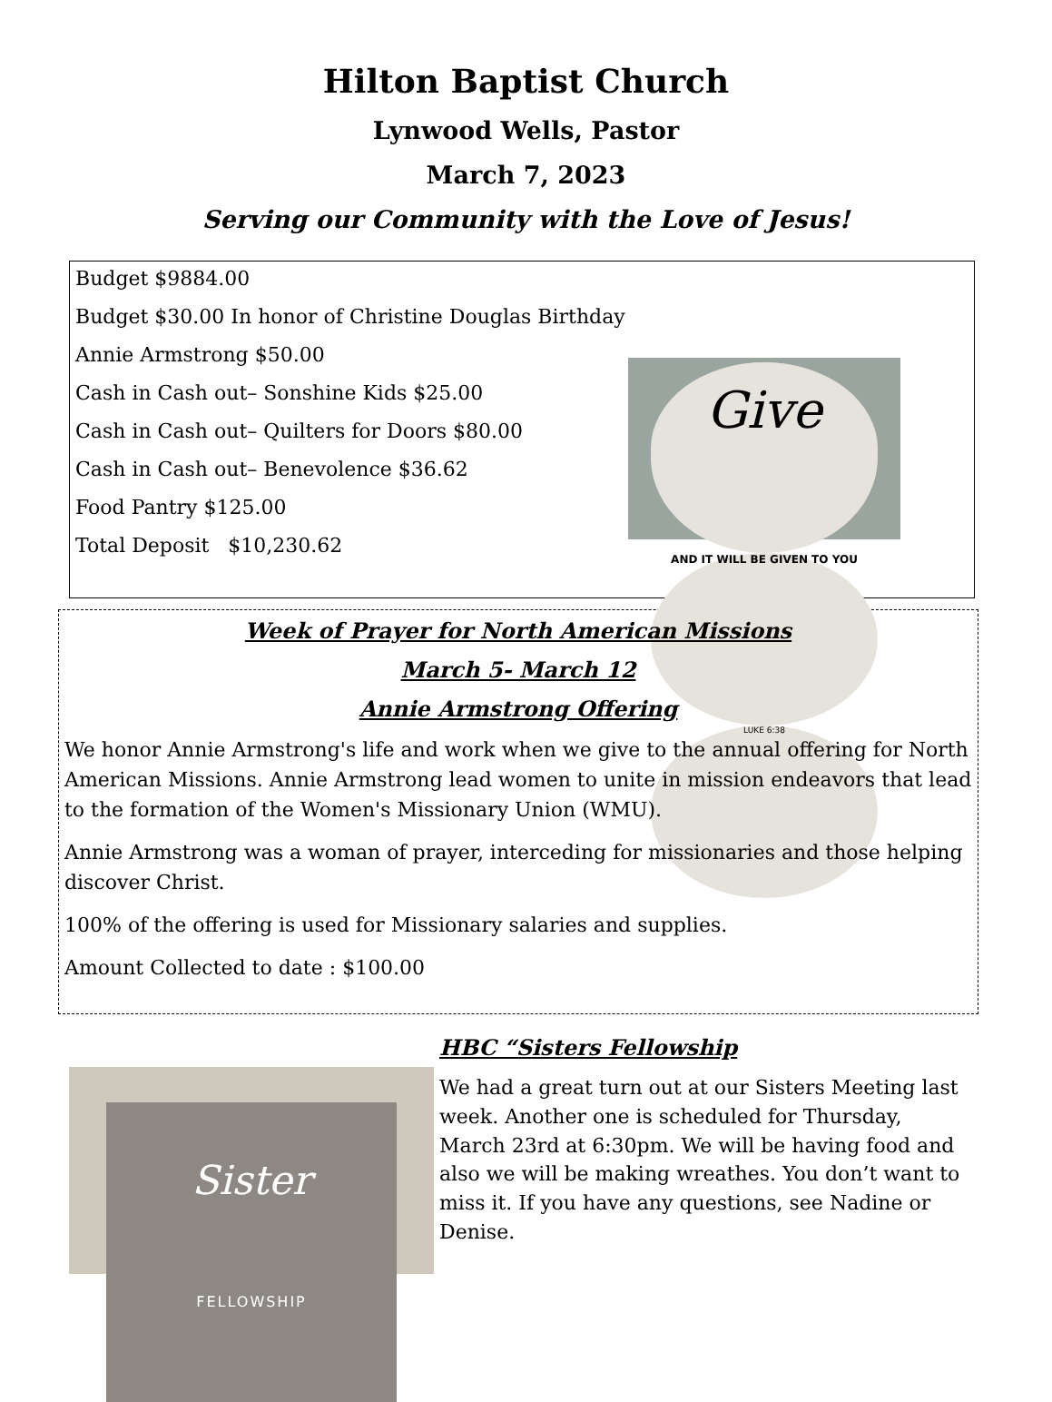Hilton Baptist Church
Lynwood Wells, Pastor
March 7, 2023
Serving our Community with the Love of Jesus!
Budget $9884.00
Budget $30.00 In honor of Christine Douglas Birthday
Annie Armstrong $50.00
Cash in Cash out– Sonshine Kids $25.00
Cash in Cash out– Quilters for Doors $80.00
Cash in Cash out– Benevolence $36.62
Food Pantry $125.00
Total Deposit $10,230.62
Give
AND IT WILL BE GIVEN TO YOU
LUKE 6:38
Week of Prayer for North American Missions
March 5- March 12
Annie Armstrong Offering
We honor Annie Armstrong's life and work when we give to the annual offering for North American Missions. Annie Armstrong lead women to unite in mission endeavors that lead to the formation of the Women's Missionary Union (WMU).
Annie Armstrong was a woman of prayer, interceding for missionaries and those helping discover Christ.
100% of the offering is used for Missionary salaries and supplies.
Amount Collected to date : $100.00
Sister
FELLOWSHIP
HBC “Sisters Fellowship
We had a great turn out at our Sisters Meeting last week. Another one is scheduled for Thursday, March 23rd at 6:30pm. We will be having food and also we will be making wreathes. You don’t want to miss it. If you have any questions, see Nadine or Denise.